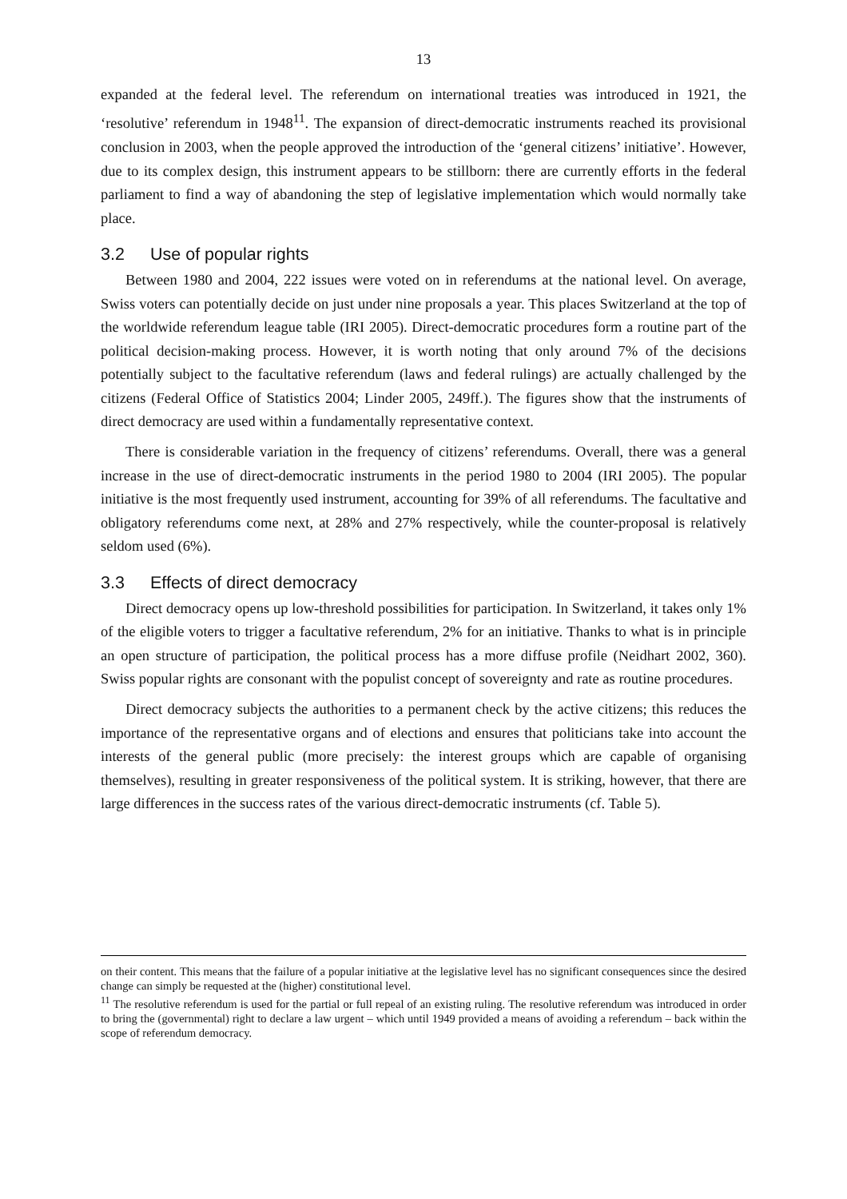13
expanded at the federal level. The referendum on international treaties was introduced in 1921, the ‘resolutive’ referendum in 1948<sup>11</sup>. The expansion of direct-democratic instruments reached its provisional conclusion in 2003, when the people approved the introduction of the ‘general citizens’ initiative’. However, due to its complex design, this instrument appears to be stillborn: there are currently efforts in the federal parliament to find a way of abandoning the step of legislative implementation which would normally take place.
3.2 Use of popular rights
Between 1980 and 2004, 222 issues were voted on in referendums at the national level. On average, Swiss voters can potentially decide on just under nine proposals a year. This places Switzerland at the top of the worldwide referendum league table (IRI 2005). Direct-democratic procedures form a routine part of the political decision-making process. However, it is worth noting that only around 7% of the decisions potentially subject to the facultative referendum (laws and federal rulings) are actually challenged by the citizens (Federal Office of Statistics 2004; Linder 2005, 249ff.). The figures show that the instruments of direct democracy are used within a fundamentally representative context.
There is considerable variation in the frequency of citizens’ referendums. Overall, there was a general increase in the use of direct-democratic instruments in the period 1980 to 2004 (IRI 2005). The popular initiative is the most frequently used instrument, accounting for 39% of all referendums. The facultative and obligatory referendums come next, at 28% and 27% respectively, while the counter-proposal is relatively seldom used (6%).
3.3 Effects of direct democracy
Direct democracy opens up low-threshold possibilities for participation. In Switzerland, it takes only 1% of the eligible voters to trigger a facultative referendum, 2% for an initiative. Thanks to what is in principle an open structure of participation, the political process has a more diffuse profile (Neidhart 2002, 360). Swiss popular rights are consonant with the populist concept of sovereignty and rate as routine procedures.
Direct democracy subjects the authorities to a permanent check by the active citizens; this reduces the importance of the representative organs and of elections and ensures that politicians take into account the interests of the general public (more precisely: the interest groups which are capable of organising themselves), resulting in greater responsiveness of the political system. It is striking, however, that there are large differences in the success rates of the various direct-democratic instruments (cf. Table 5).
on their content. This means that the failure of a popular initiative at the legislative level has no significant consequences since the desired change can simply be requested at the (higher) constitutional level.
<sup>11</sup> The resolutive referendum is used for the partial or full repeal of an existing ruling. The resolutive referendum was introduced in order to bring the (governmental) right to declare a law urgent – which until 1949 provided a means of avoiding a referendum – back within the scope of referendum democracy.